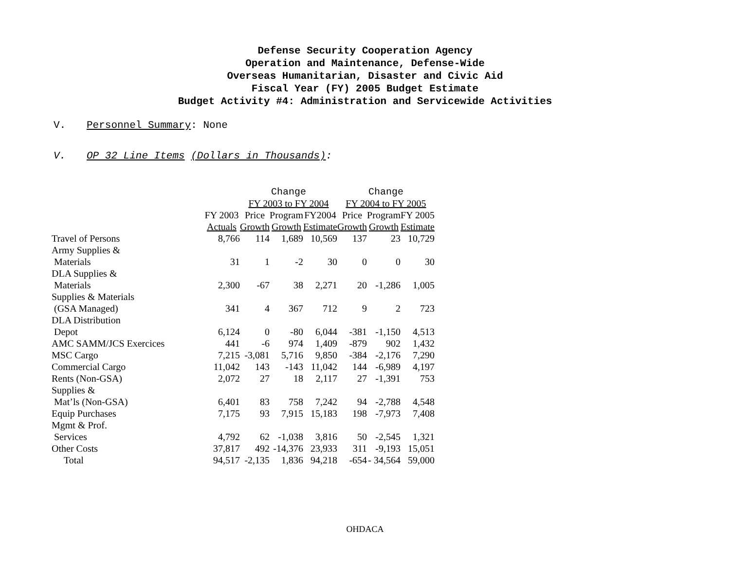Defense Security Cooperation Agency
Operation and Maintenance, Defense-Wide
Overseas Humanitarian, Disaster and Civic Aid
Fiscal Year (FY) 2005 Budget Estimate
Budget Activity #4: Administration and Servicewide Activities
V. Personnel Summary: None
V. OP 32 Line Items (Dollars in Thousands):
| | | Change | | | Change | | |
| --- | --- | --- | --- | --- | --- | --- | --- |
| | | FY 2003 to FY 2004 | | | FY 2004 to FY 2005 | | |
| | FY 2003 | Price | Program | FY2004 | Price | Program | FY 2005 |
| | Actuals | Growth | Growth | Estimate | Growth | Growth | Estimate |
| Travel of Persons | 8,766 | 114 | 1,689 | 10,569 | 137 | 23 | 10,729 |
| Army Supplies & | | | | | | | |
| Materials | 31 | 1 | -2 | 30 | 0 | 0 | 30 |
| DLA Supplies & | | | | | | | |
| Materials | 2,300 | -67 | 38 | 2,271 | 20 | -1,286 | 1,005 |
| Supplies & Materials | | | | | | | |
| (GSA Managed) | 341 | 4 | 367 | 712 | 9 | 2 | 723 |
| DLA Distribution | | | | | | | |
| Depot | 6,124 | 0 | -80 | 6,044 | -381 | -1,150 | 4,513 |
| AMC SAMM/JCS Exercices | 441 | -6 | 974 | 1,409 | -879 | 902 | 1,432 |
| MSC Cargo | 7,215 | -3,081 | 5,716 | 9,850 | -384 | -2,176 | 7,290 |
| Commercial Cargo | 11,042 | 143 | -143 | 11,042 | 144 | -6,989 | 4,197 |
| Rents (Non-GSA) | 2,072 | 27 | 18 | 2,117 | 27 | -1,391 | 753 |
| Supplies & | | | | | | | |
| Mat’ls (Non-GSA) | 6,401 | 83 | 758 | 7,242 | 94 | -2,788 | 4,548 |
| Equip Purchases | 7,175 | 93 | 7,915 | 15,183 | 198 | -7,973 | 7,408 |
| Mgmt & Prof. | | | | | | | |
| Services | 4,792 | 62 | -1,038 | 3,816 | 50 | -2,545 | 1,321 |
| Other Costs | 37,817 | 492 | -14,376 | 23,933 | 311 | -9,193 | 15,051 |
| Total | 94,517 | -2,135 | 1,836 | 94,218 | -654 | - 34,564 | 59,000 |
OHDACA